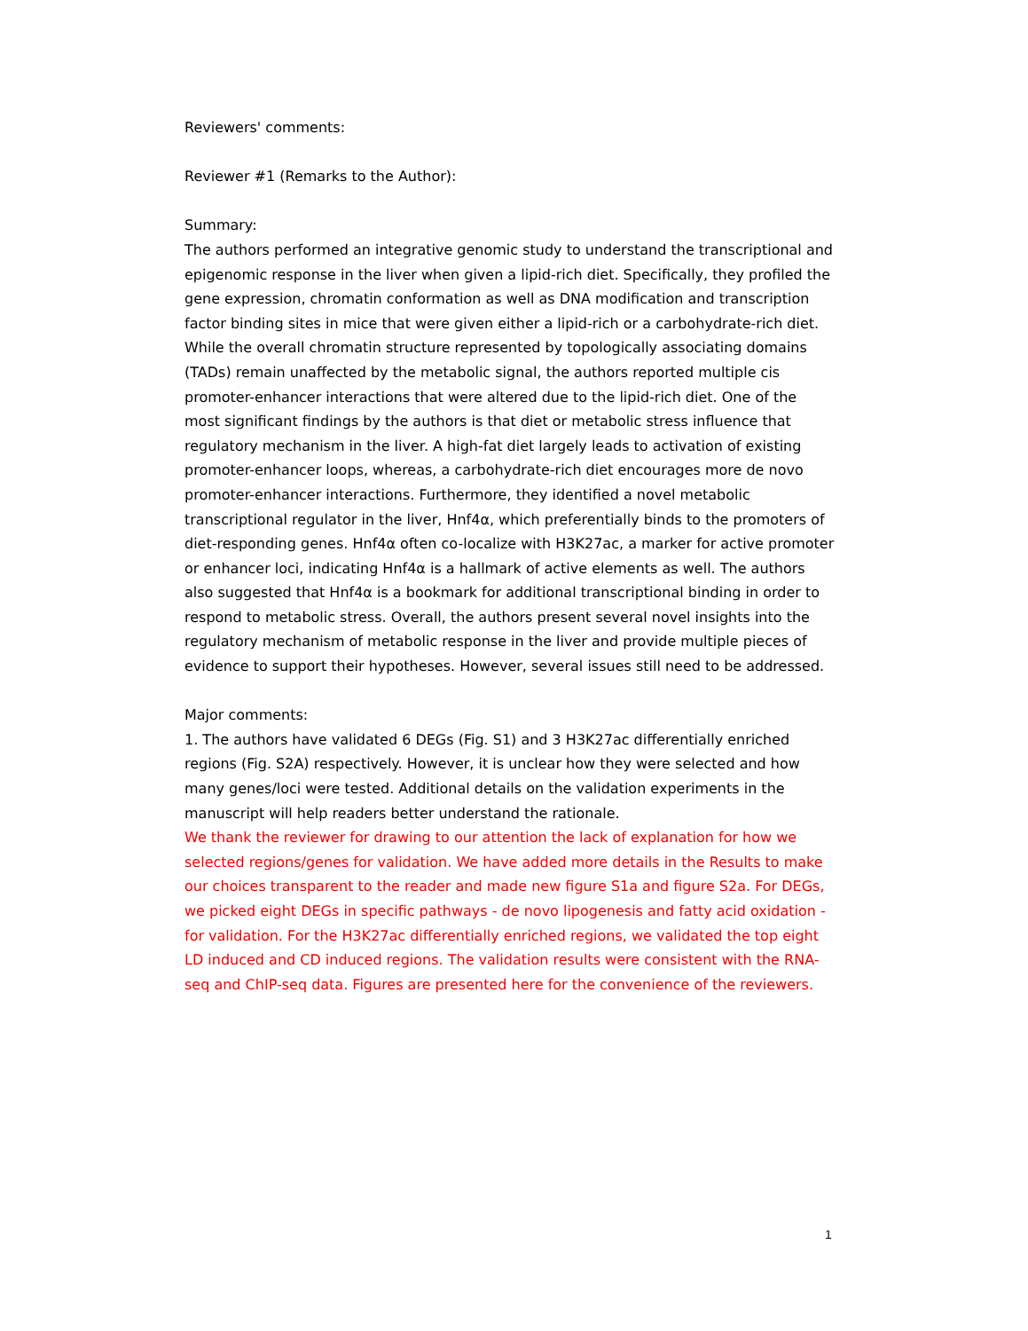Reviewers' comments:
Reviewer #1 (Remarks to the Author):
Summary:
The authors performed an integrative genomic study to understand the transcriptional and epigenomic response in the liver when given a lipid-rich diet. Specifically, they profiled the gene expression, chromatin conformation as well as DNA modification and transcription factor binding sites in mice that were given either a lipid-rich or a carbohydrate-rich diet. While the overall chromatin structure represented by topologically associating domains (TADs) remain unaffected by the metabolic signal, the authors reported multiple cis promoter-enhancer interactions that were altered due to the lipid-rich diet. One of the most significant findings by the authors is that diet or metabolic stress influence that regulatory mechanism in the liver. A high-fat diet largely leads to activation of existing promoter-enhancer loops, whereas, a carbohydrate-rich diet encourages more de novo promoter-enhancer interactions. Furthermore, they identified a novel metabolic transcriptional regulator in the liver, Hnf4α, which preferentially binds to the promoters of diet-responding genes. Hnf4α often co-localize with H3K27ac, a marker for active promoter or enhancer loci, indicating Hnf4α is a hallmark of active elements as well. The authors also suggested that Hnf4α is a bookmark for additional transcriptional binding in order to respond to metabolic stress. Overall, the authors present several novel insights into the regulatory mechanism of metabolic response in the liver and provide multiple pieces of evidence to support their hypotheses. However, several issues still need to be addressed.
Major comments:
1. The authors have validated 6 DEGs (Fig. S1) and 3 H3K27ac differentially enriched regions (Fig. S2A) respectively. However, it is unclear how they were selected and how many genes/loci were tested. Additional details on the validation experiments in the manuscript will help readers better understand the rationale.
We thank the reviewer for drawing to our attention the lack of explanation for how we selected regions/genes for validation. We have added more details in the Results to make our choices transparent to the reader and made new figure S1a and figure S2a. For DEGs, we picked eight DEGs in specific pathways - de novo lipogenesis and fatty acid oxidation - for validation. For the H3K27ac differentially enriched regions, we validated the top eight LD induced and CD induced regions. The validation results were consistent with the RNA-seq and ChIP-seq data. Figures are presented here for the convenience of the reviewers.
1